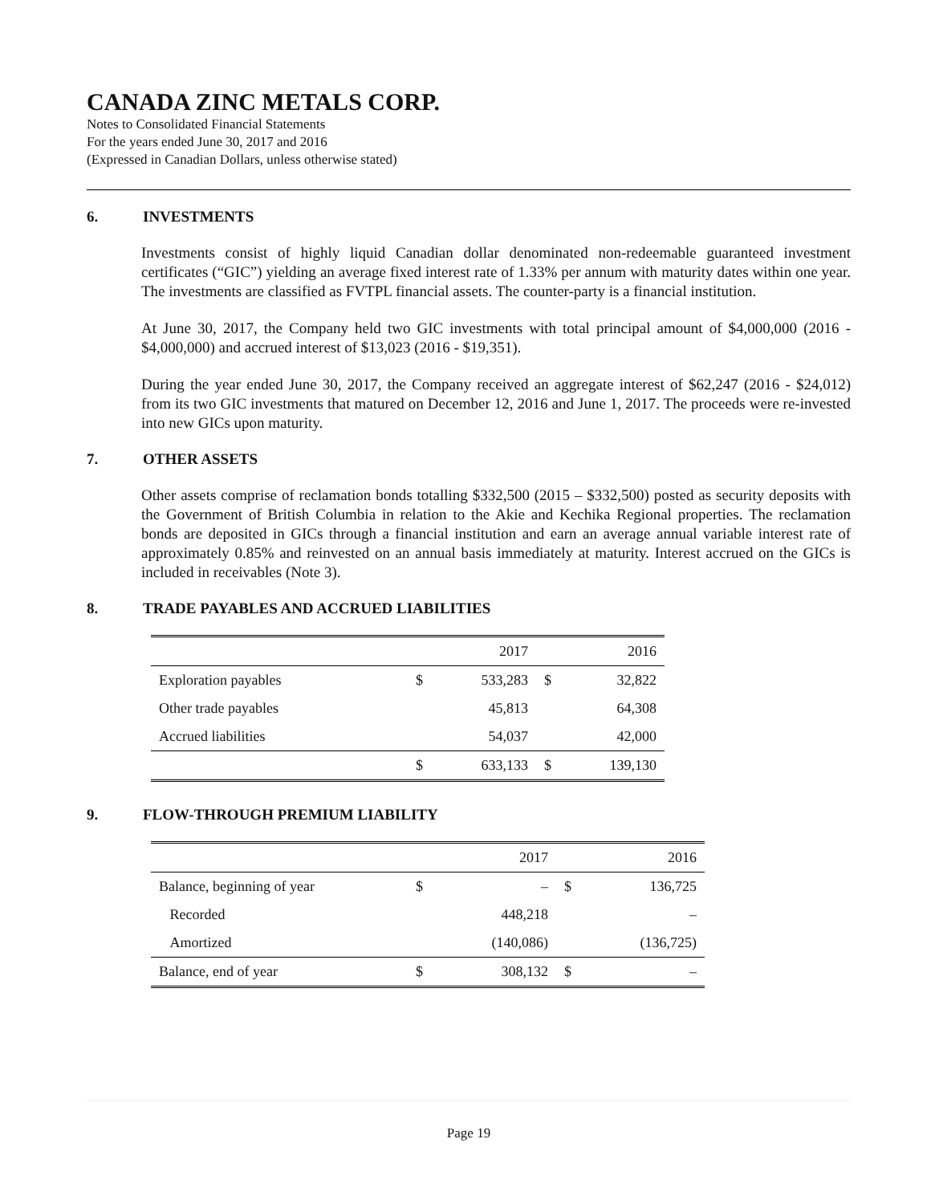CANADA ZINC METALS CORP.
Notes to Consolidated Financial Statements
For the years ended June 30, 2017 and 2016
(Expressed in Canadian Dollars, unless otherwise stated)
6. INVESTMENTS
Investments consist of highly liquid Canadian dollar denominated non-redeemable guaranteed investment certificates (“GIC”) yielding an average fixed interest rate of 1.33% per annum with maturity dates within one year. The investments are classified as FVTPL financial assets. The counter-party is a financial institution.
At June 30, 2017, the Company held two GIC investments with total principal amount of $4,000,000 (2016 - $4,000,000) and accrued interest of $13,023 (2016 - $19,351).
During the year ended June 30, 2017, the Company received an aggregate interest of $62,247 (2016 - $24,012) from its two GIC investments that matured on December 12, 2016 and June 1, 2017. The proceeds were re-invested into new GICs upon maturity.
7. OTHER ASSETS
Other assets comprise of reclamation bonds totalling $332,500 (2015 – $332,500) posted as security deposits with the Government of British Columbia in relation to the Akie and Kechika Regional properties. The reclamation bonds are deposited in GICs through a financial institution and earn an average annual variable interest rate of approximately 0.85% and reinvested on an annual basis immediately at maturity. Interest accrued on the GICs is included in receivables (Note 3).
8. TRADE PAYABLES AND ACCRUED LIABILITIES
| | | 2017 | | 2016 |
| Exploration payables | $ | 533,283 | $ | 32,822 |
| Other trade payables | | 45,813 | | 64,308 |
| Accrued liabilities | | 54,037 | | 42,000 |
| | $ | 633,133 | $ | 139,130 |
9. FLOW-THROUGH PREMIUM LIABILITY
| | | 2017 | | 2016 |
| Balance, beginning of year | $ | – | $ | 136,725 |
| Recorded | | 448,218 | | – |
| Amortized | | (140,086) | | (136,725) |
| Balance, end of year | $ | 308,132 | $ | – |
Page 19